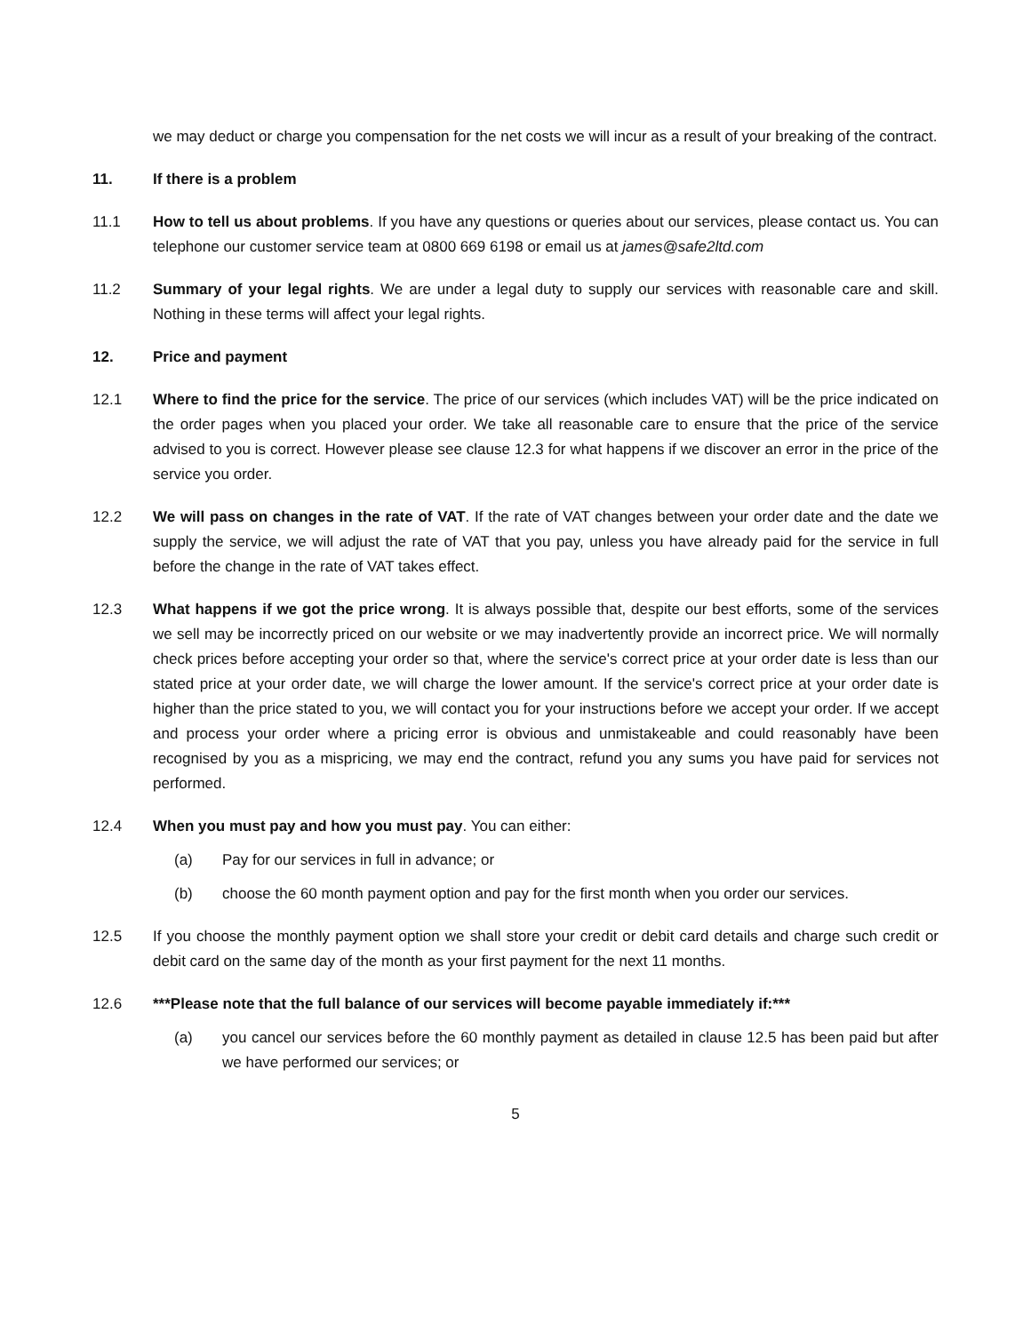we may deduct or charge you compensation for the net costs we will incur as a result of your breaking of the contract.
11. If there is a problem
11.1 How to tell us about problems. If you have any questions or queries about our services, please contact us. You can telephone our customer service team at 0800 669 6198 or email us at james@safe2ltd.com
11.2 Summary of your legal rights. We are under a legal duty to supply our services with reasonable care and skill. Nothing in these terms will affect your legal rights.
12. Price and payment
12.1 Where to find the price for the service. The price of our services (which includes VAT) will be the price indicated on the order pages when you placed your order. We take all reasonable care to ensure that the price of the service advised to you is correct. However please see clause 12.3 for what happens if we discover an error in the price of the service you order.
12.2 We will pass on changes in the rate of VAT. If the rate of VAT changes between your order date and the date we supply the service, we will adjust the rate of VAT that you pay, unless you have already paid for the service in full before the change in the rate of VAT takes effect.
12.3 What happens if we got the price wrong. It is always possible that, despite our best efforts, some of the services we sell may be incorrectly priced on our website or we may inadvertently provide an incorrect price. We will normally check prices before accepting your order so that, where the service's correct price at your order date is less than our stated price at your order date, we will charge the lower amount. If the service's correct price at your order date is higher than the price stated to you, we will contact you for your instructions before we accept your order. If we accept and process your order where a pricing error is obvious and unmistakeable and could reasonably have been recognised by you as a mispricing, we may end the contract, refund you any sums you have paid for services not performed.
12.4 When you must pay and how you must pay. You can either:
(a) Pay for our services in full in advance; or
(b) choose the 60 month payment option and pay for the first month when you order our services.
12.5 If you choose the monthly payment option we shall store your credit or debit card details and charge such credit or debit card on the same day of the month as your first payment for the next 11 months.
12.6 ***Please note that the full balance of our services will become payable immediately if:***
(a) you cancel our services before the 60 monthly payment as detailed in clause 12.5 has been paid but after we have performed our services; or
5